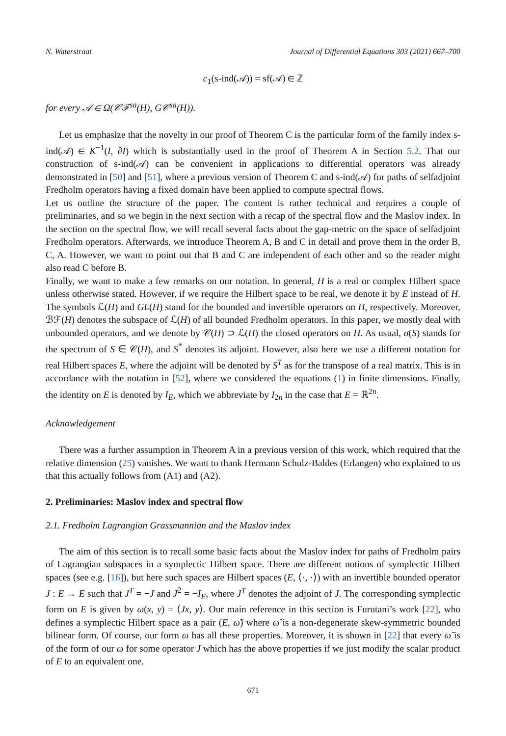N. Waterstraat Journal of Differential Equations 303 (2021) 667–700
c<sub>1</sub>(s-ind(𝒜)) = sf(𝒜) ∈ ℤ
for every 𝒜 ∈ Ω(𝒞ℱ<sup>sa</sup>(H), G𝒞<sup>sa</sup>(H)).
Let us emphasize that the novelty in our proof of Theorem C is the particular form of the family index s-ind(𝒜) ∈ K<sup>−1</sup>(I, ∂I) which is substantially used in the proof of Theorem A in Section 5.2. That our construction of s-ind(𝒜) can be convenient in applications to differential operators was already demonstrated in [50] and [51], where a previous version of Theorem C and s-ind(𝒜) for paths of selfadjoint Fredholm operators having a fixed domain have been applied to compute spectral flows.
Let us outline the structure of the paper. The content is rather technical and requires a couple of preliminaries, and so we begin in the next section with a recap of the spectral flow and the Maslov index. In the section on the spectral flow, we will recall several facts about the gap-metric on the space of selfadjoint Fredholm operators. Afterwards, we introduce Theorem A, B and C in detail and prove them in the order B, C, A. However, we want to point out that B and C are independent of each other and so the reader might also read C before B.
Finally, we want to make a few remarks on our notation. In general, H is a real or complex Hilbert space unless otherwise stated. However, if we require the Hilbert space to be real, we denote it by E instead of H. The symbols ℒ(H) and GL(H) stand for the bounded and invertible operators on H, respectively. Moreover, ℬℱ(H) denotes the subspace of ℒ(H) of all bounded Fredholm operators. In this paper, we mostly deal with unbounded operators, and we denote by 𝒞(H) ⊃ ℒ(H) the closed operators on H. As usual, σ(S) stands for the spectrum of S ∈ 𝒞(H), and S<sup>*</sup> denotes its adjoint. However, also here we use a different notation for real Hilbert spaces E, where the adjoint will be denoted by S<sup>T</sup> as for the transpose of a real matrix. This is in accordance with the notation in [52], where we considered the equations (1) in finite dimensions. Finally, the identity on E is denoted by I<sub>E</sub>, which we abbreviate by I<sub>2n</sub> in the case that E = ℝ<sup>2n</sup>.
Acknowledgement
There was a further assumption in Theorem A in a previous version of this work, which required that the relative dimension (25) vanishes. We want to thank Hermann Schulz-Baldes (Erlangen) who explained to us that this actually follows from (A1) and (A2).
2. Preliminaries: Maslov index and spectral flow
2.1. Fredholm Lagrangian Grassmannian and the Maslov index
The aim of this section is to recall some basic facts about the Maslov index for paths of Fredholm pairs of Lagrangian subspaces in a symplectic Hilbert space. There are different notions of symplectic Hilbert spaces (see e.g. [16]), but here such spaces are Hilbert spaces (E, ⟨·, ·⟩) with an invertible bounded operator J : E → E such that J<sup>T</sup> = −J and J<sup>2</sup> = −I<sub>E</sub>, where J<sup>T</sup> denotes the adjoint of J. The corresponding symplectic form on E is given by ω(x, y) = ⟨Jx, y⟩. Our main reference in this section is Furutani’s work [22], who defines a symplectic Hilbert space as a pair (E, ω̃) where ω̃ is a non-degenerate skew-symmetric bounded bilinear form. Of course, our form ω has all these properties. Moreover, it is shown in [22] that every ω̃ is of the form of our ω for some operator J which has the above properties if we just modify the scalar product of E to an equivalent one.
671